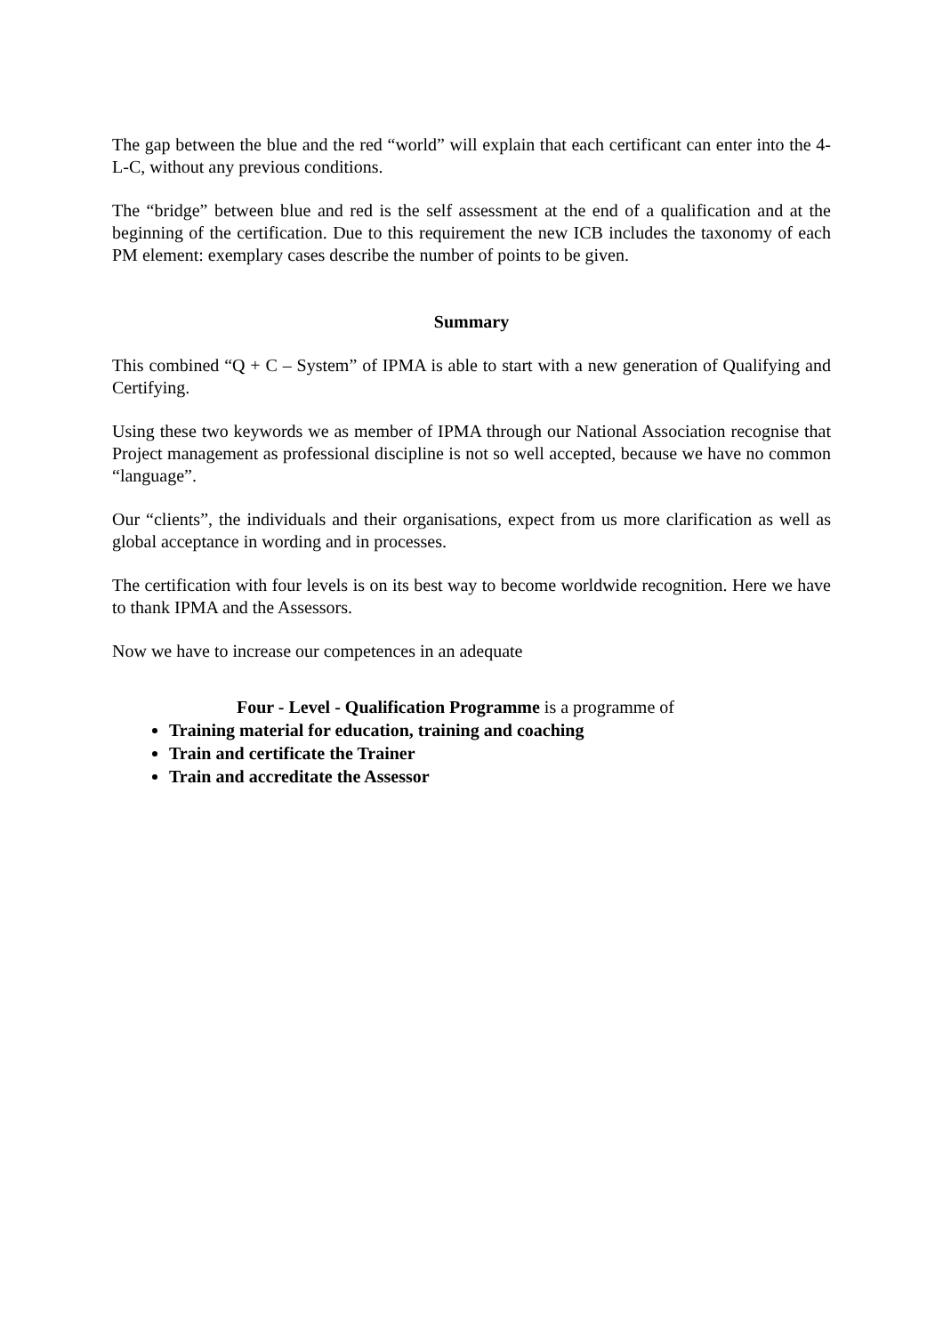The gap between the blue and the red “world” will explain that each certificant can enter into the 4-L-C, without any previous conditions.
The “bridge” between blue and red is the self assessment at the end of a qualification and at the beginning of the certification. Due to this requirement the new ICB includes the taxonomy of each PM element: exemplary cases describe the number of points to be given.
Summary
This combined “Q + C – System” of IPMA is able to start with a new generation of Qualifying and Certifying.
Using these two keywords we as member of IPMA through our National Association recognise that Project management as professional discipline is not so well accepted, because we have no common “language”.
Our “clients”, the individuals and their organisations, expect from us more clarification as well as global acceptance in wording and in processes.
The certification with four levels is on its best way to become worldwide recognition. Here we have to thank IPMA and the Assessors.
Now we have to increase our competences in an adequate
Four - Level - Qualification Programme is a programme of
Training material for education, training and coaching
Train and certificate the Trainer
Train and accreditate the Assessor